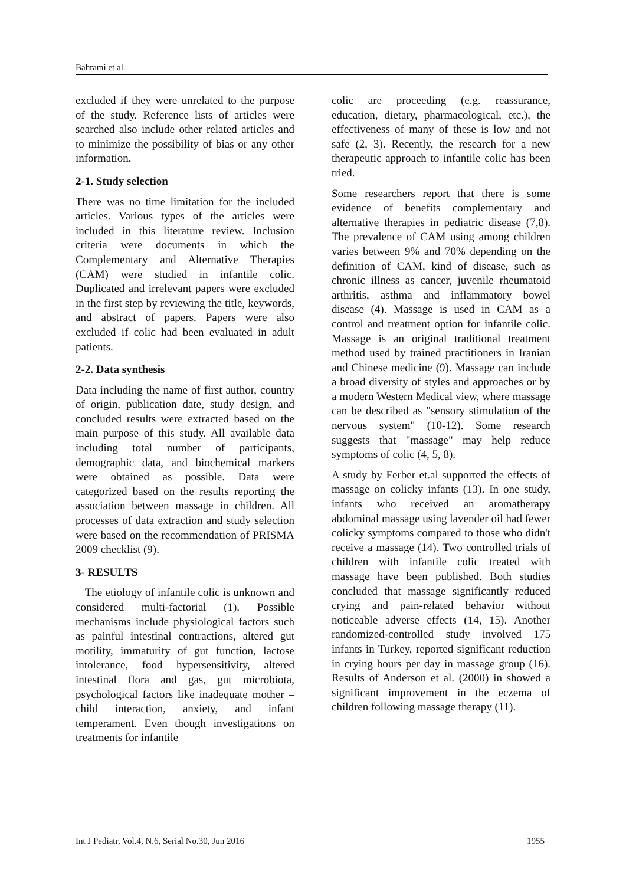Bahrami et al.
excluded if they were unrelated to the purpose of the study. Reference lists of articles were searched also include other related articles and to minimize the possibility of bias or any other information.
2-1. Study selection
There was no time limitation for the included articles. Various types of the articles were included in this literature review. Inclusion criteria were documents in which the Complementary and Alternative Therapies (CAM) were studied in infantile colic. Duplicated and irrelevant papers were excluded in the first step by reviewing the title, keywords, and abstract of papers. Papers were also excluded if colic had been evaluated in adult patients.
2-2. Data synthesis
Data including the name of first author, country of origin, publication date, study design, and concluded results were extracted based on the main purpose of this study. All available data including total number of participants, demographic data, and biochemical markers were obtained as possible. Data were categorized based on the results reporting the association between massage in children. All processes of data extraction and study selection were based on the recommendation of PRISMA 2009 checklist (9).
3- RESULTS
The etiology of infantile colic is unknown and considered multi-factorial (1). Possible mechanisms include physiological factors such as painful intestinal contractions, altered gut motility, immaturity of gut function, lactose intolerance, food hypersensitivity, altered intestinal flora and gas, gut microbiota, psychological factors like inadequate mother – child interaction, anxiety, and infant temperament. Even though investigations on treatments for infantile
colic are proceeding (e.g. reassurance, education, dietary, pharmacological, etc.), the effectiveness of many of these is low and not safe (2, 3). Recently, the research for a new therapeutic approach to infantile colic has been tried.
Some researchers report that there is some evidence of benefits complementary and alternative therapies in pediatric disease (7,8). The prevalence of CAM using among children varies between 9% and 70% depending on the definition of CAM, kind of disease, such as chronic illness as cancer, juvenile rheumatoid arthritis, asthma and inflammatory bowel disease (4). Massage is used in CAM as a control and treatment option for infantile colic. Massage is an original traditional treatment method used by trained practitioners in Iranian and Chinese medicine (9). Massage can include a broad diversity of styles and approaches or by a modern Western Medical view, where massage can be described as "sensory stimulation of the nervous system" (10-12). Some research suggests that "massage" may help reduce symptoms of colic (4, 5, 8).
A study by Ferber et.al supported the effects of massage on colicky infants (13). In one study, infants who received an aromatherapy abdominal massage using lavender oil had fewer colicky symptoms compared to those who didn't receive a massage (14). Two controlled trials of children with infantile colic treated with massage have been published. Both studies concluded that massage significantly reduced crying and pain-related behavior without noticeable adverse effects (14, 15). Another randomized-controlled study involved 175 infants in Turkey, reported significant reduction in crying hours per day in massage group (16). Results of Anderson et al. (2000) in showed a significant improvement in the eczema of children following massage therapy (11).
Int J Pediatr, Vol.4, N.6, Serial No.30, Jun 2016 1955